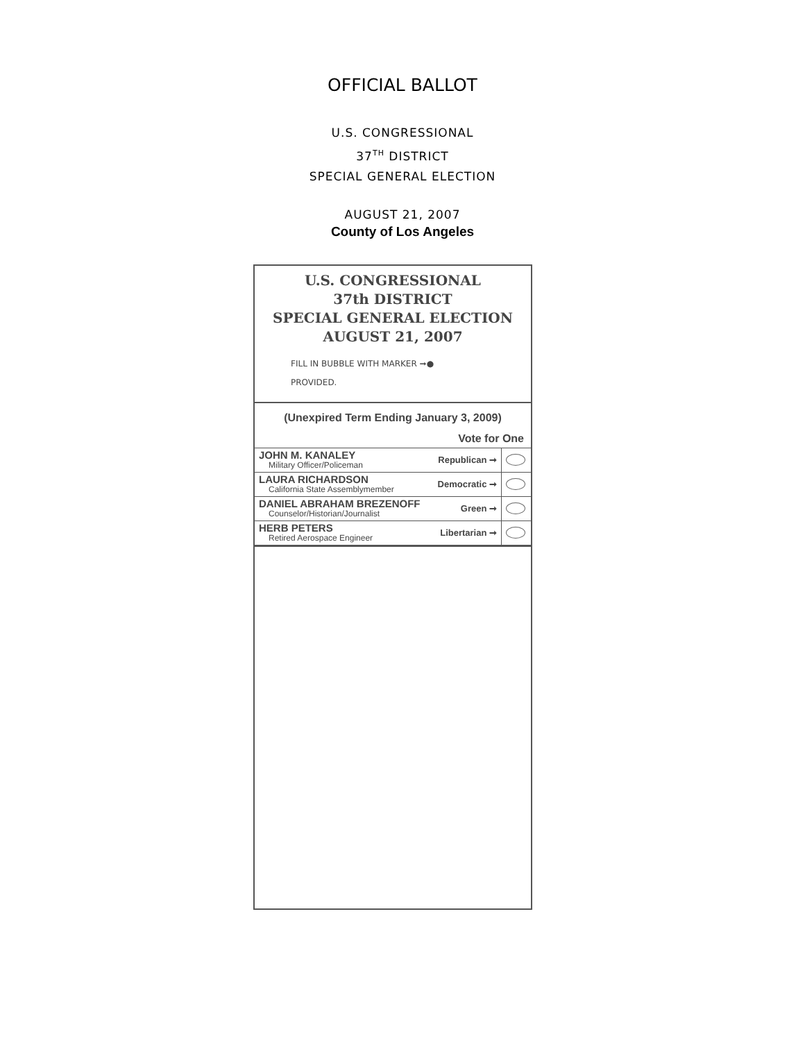OFFICIAL BALLOT
U.S. CONGRESSIONAL
37<sup>TH</sup> DISTRICT
SPECIAL GENERAL ELECTION
AUGUST 21, 2007
County of Los Angeles
U.S. CONGRESSIONAL
37th DISTRICT
SPECIAL GENERAL ELECTION
AUGUST 21, 2007
FILL IN BUBBLE WITH MARKER ➞●
PROVIDED.
(Unexpired Term Ending January 3, 2009)
Vote for One
| JOHN M. KANALEY Military Officer/Policeman | Republican ➞ | |
| LAURA RICHARDSON California State Assemblymember | Democratic ➞ | |
| DANIEL ABRAHAM BREZENOFF Counselor/Historian/Journalist | Green ➞ | |
| HERB PETERS Retired Aerospace Engineer | Libertarian ➞ | |